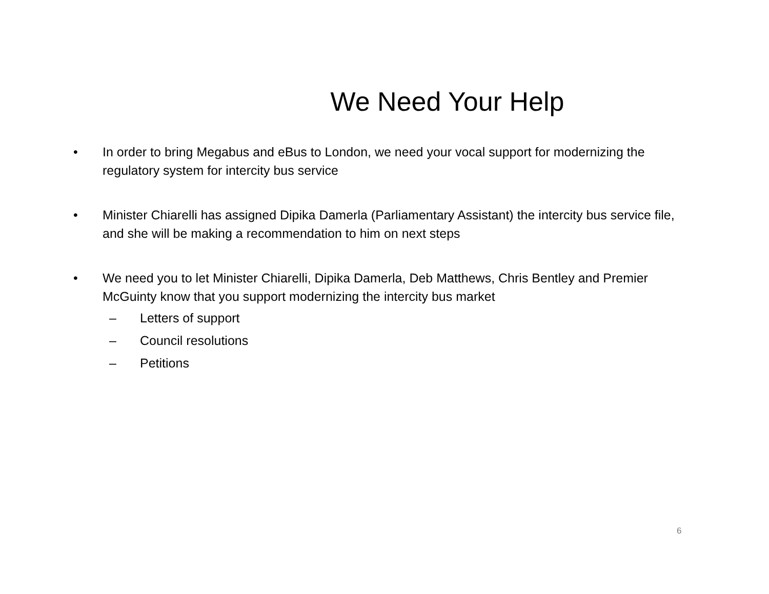We Need Your Help
• In order to bring Megabus and eBus to London, we need your vocal support for modernizing the regulatory system for intercity bus service
• Minister Chiarelli has assigned Dipika Damerla (Parliamentary Assistant) the intercity bus service file, and she will be making a recommendation to him on next steps
• We need you to let Minister Chiarelli, Dipika Damerla, Deb Matthews, Chris Bentley and Premier McGuinty know that you support modernizing the intercity bus market
– Letters of support
– Council resolutions
– Petitions
6